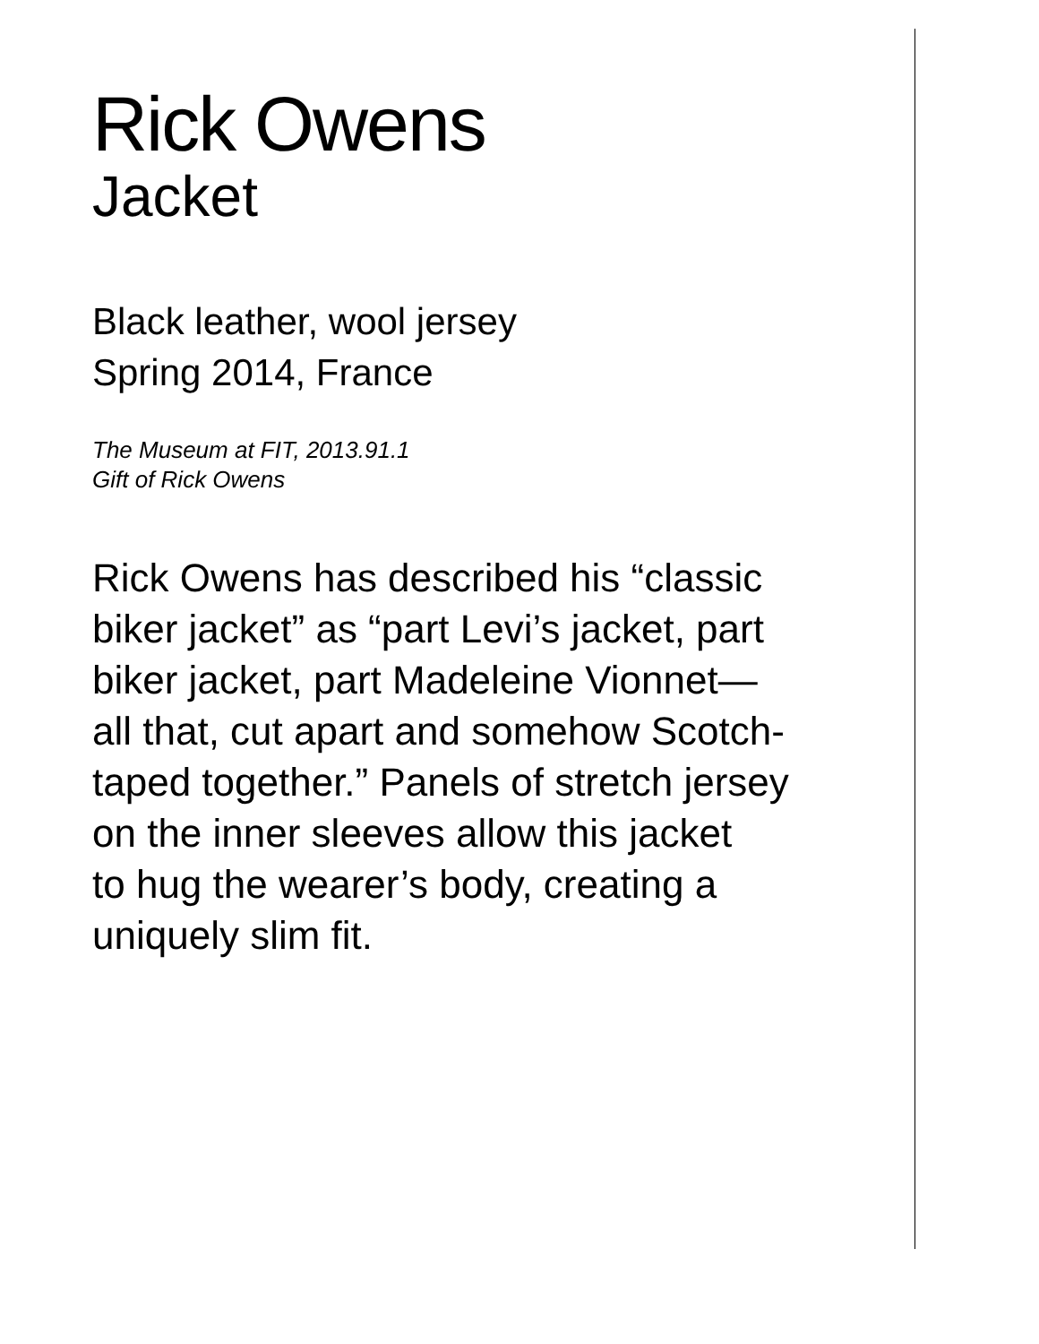Rick Owens
Jacket
Black leather, wool jersey
Spring 2014, France
The Museum at FIT, 2013.91.1
Gift of Rick Owens
Rick Owens has described his “classic
biker jacket” as “part Levi’s jacket, part
biker jacket, part Madeleine Vionnet—
all that, cut apart and somehow Scotch-
taped together.” Panels of stretch jersey
on the inner sleeves allow this jacket
to hug the wearer’s body, creating a
uniquely slim fit.